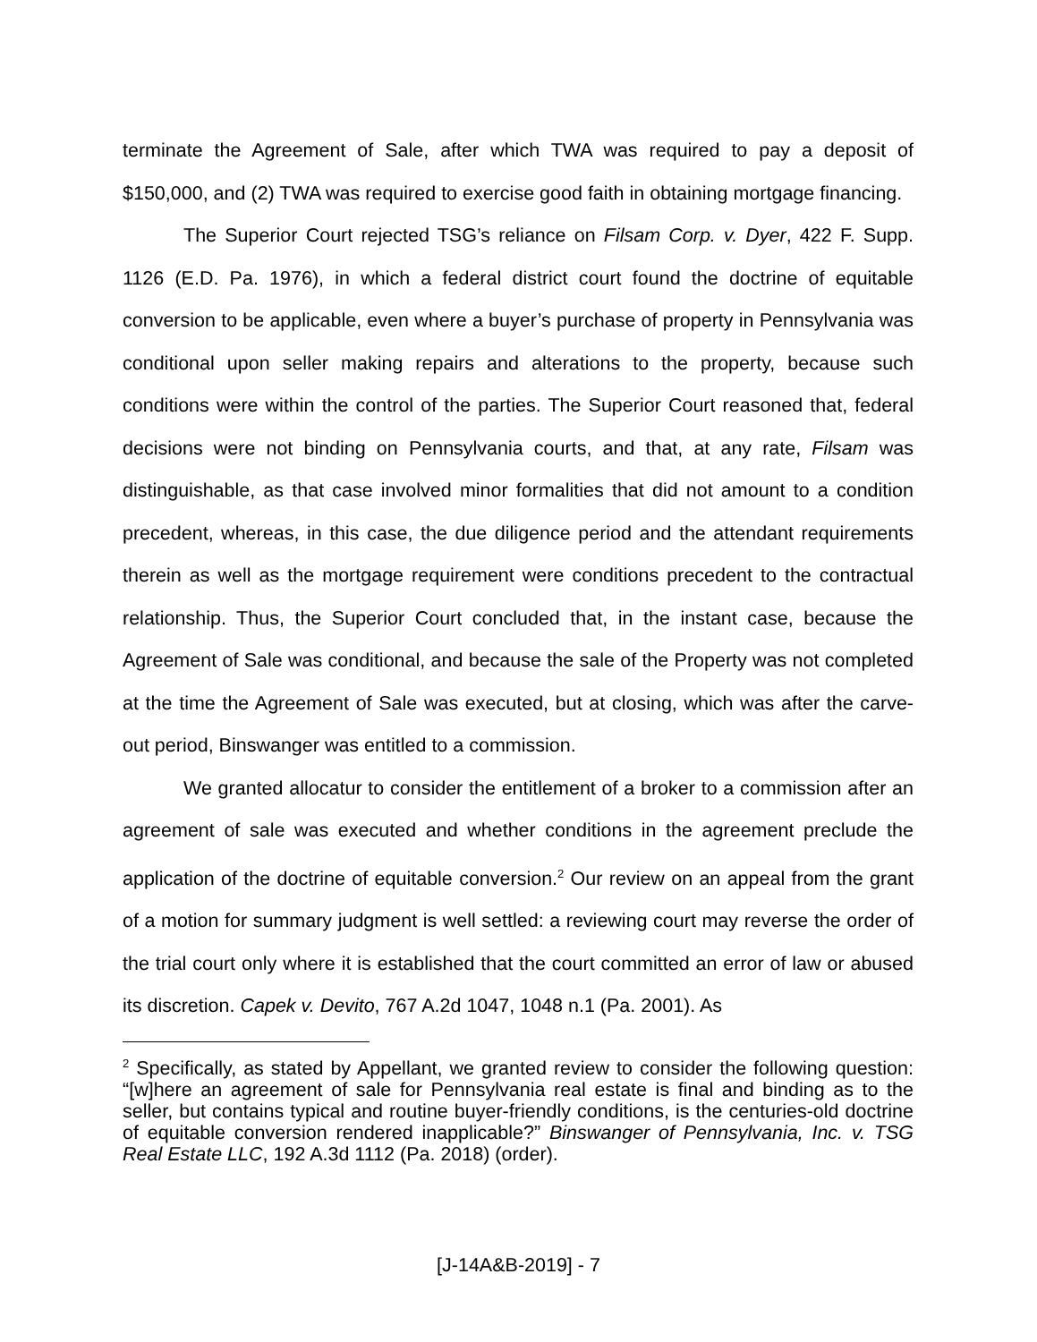terminate the Agreement of Sale, after which TWA was required to pay a deposit of $150,000, and (2) TWA was required to exercise good faith in obtaining mortgage financing.
The Superior Court rejected TSG’s reliance on Filsam Corp. v. Dyer, 422 F. Supp. 1126 (E.D. Pa. 1976), in which a federal district court found the doctrine of equitable conversion to be applicable, even where a buyer’s purchase of property in Pennsylvania was conditional upon seller making repairs and alterations to the property, because such conditions were within the control of the parties. The Superior Court reasoned that, federal decisions were not binding on Pennsylvania courts, and that, at any rate, Filsam was distinguishable, as that case involved minor formalities that did not amount to a condition precedent, whereas, in this case, the due diligence period and the attendant requirements therein as well as the mortgage requirement were conditions precedent to the contractual relationship. Thus, the Superior Court concluded that, in the instant case, because the Agreement of Sale was conditional, and because the sale of the Property was not completed at the time the Agreement of Sale was executed, but at closing, which was after the carve-out period, Binswanger was entitled to a commission.
We granted allocatur to consider the entitlement of a broker to a commission after an agreement of sale was executed and whether conditions in the agreement preclude the application of the doctrine of equitable conversion.<sup>2</sup> Our review on an appeal from the grant of a motion for summary judgment is well settled: a reviewing court may reverse the order of the trial court only where it is established that the court committed an error of law or abused its discretion. Capek v. Devito, 767 A.2d 1047, 1048 n.1 (Pa. 2001). As
<sup>2</sup> Specifically, as stated by Appellant, we granted review to consider the following question: “[w]here an agreement of sale for Pennsylvania real estate is final and binding as to the seller, but contains typical and routine buyer-friendly conditions, is the centuries-old doctrine of equitable conversion rendered inapplicable?” Binswanger of Pennsylvania, Inc. v. TSG Real Estate LLC, 192 A.3d 1112 (Pa. 2018) (order).
[J-14A&B-2019] - 7